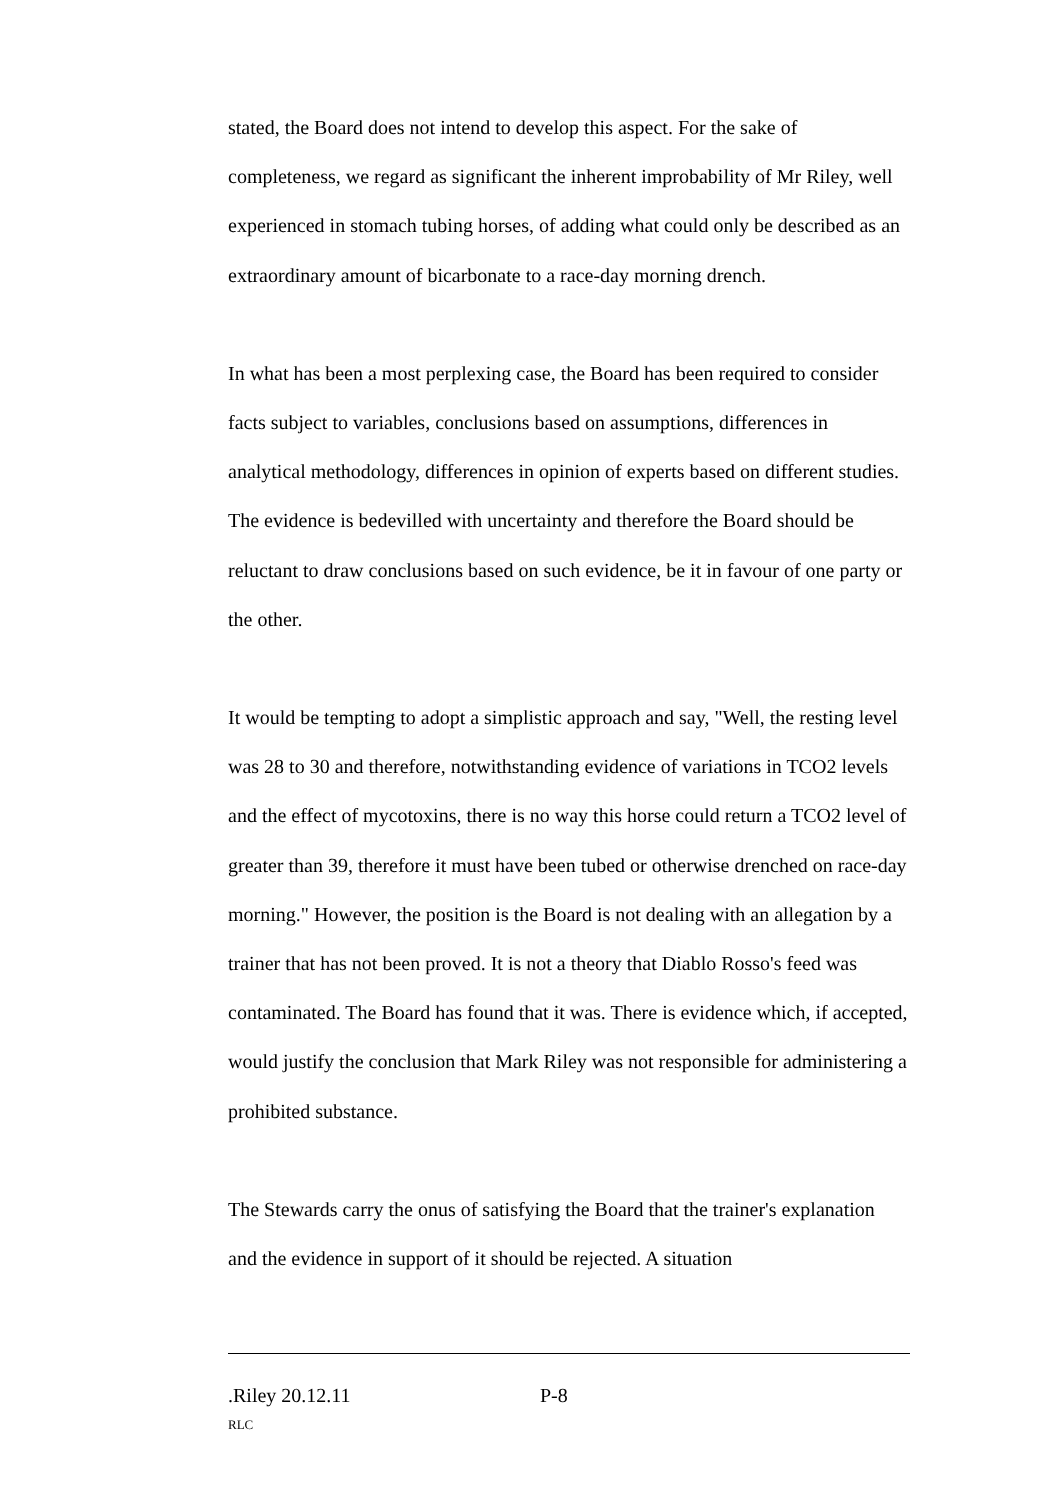stated, the Board does not intend to develop this aspect. For the sake of completeness, we regard as significant the inherent improbability of Mr Riley, well experienced in stomach tubing horses, of adding what could only be described as an extraordinary amount of bicarbonate to a race-day morning drench.
In what has been a most perplexing case, the Board has been required to consider facts subject to variables, conclusions based on assumptions, differences in analytical methodology, differences in opinion of experts based on different studies. The evidence is bedevilled with uncertainty and therefore the Board should be reluctant to draw conclusions based on such evidence, be it in favour of one party or the other.
It would be tempting to adopt a simplistic approach and say, "Well, the resting level was 28 to 30 and therefore, notwithstanding evidence of variations in TCO2 levels and the effect of mycotoxins, there is no way this horse could return a TCO2 level of greater than 39, therefore it must have been tubed or otherwise drenched on race-day morning." However, the position is the Board is not dealing with an allegation by a trainer that has not been proved. It is not a theory that Diablo Rosso's feed was contaminated. The Board has found that it was. There is evidence which, if accepted, would justify the conclusion that Mark Riley was not responsible for administering a prohibited substance.
The Stewards carry the onus of satisfying the Board that the trainer's explanation and the evidence in support of it should be rejected. A situation
.Riley 20.12.11 P-8
RLC